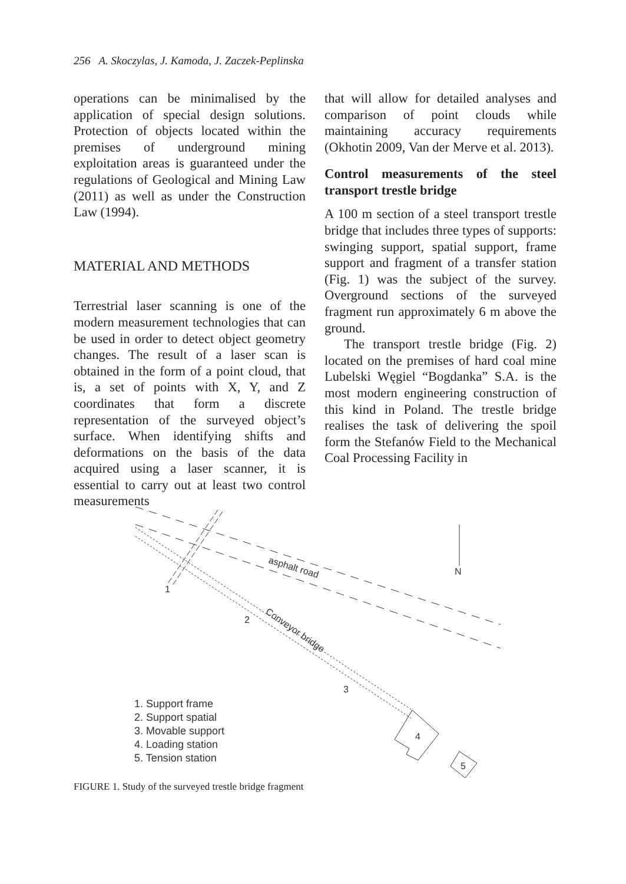256 A. Skoczylas, J. Kamoda, J. Zaczek-Peplinska
operations can be minimalised by the application of special design solutions. Protection of objects located within the premises of underground mining exploitation areas is guaranteed under the regulations of Geological and Mining Law (2011) as well as under the Construction Law (1994).
MATERIAL AND METHODS
Terrestrial laser scanning is one of the modern measurement technologies that can be used in order to detect object geometry changes. The result of a laser scan is obtained in the form of a point cloud, that is, a set of points with X, Y, and Z coordinates that form a discrete representation of the surveyed object’s surface. When identifying shifts and deformations on the basis of the data acquired using a laser scanner, it is essential to carry out at least two control measurements
that will allow for detailed analyses and comparison of point clouds while maintaining accuracy requirements (Okhotin 2009, Van der Merve et al. 2013).
Control measurements of the steel transport trestle bridge
A 100 m section of a steel transport trestle bridge that includes three types of supports: swinging support, spatial support, frame support and fragment of a transfer station (Fig. 1) was the subject of the survey. Overground sections of the surveyed fragment run approximately 6 m above the ground.
The transport trestle bridge (Fig. 2) located on the premises of hard coal mine Lubelski Węgiel “Bogdanka” S.A. is the most modern engineering construction of this kind in Poland. The trestle bridge realises the task of delivering the spoil form the Stefanów Field to the Mechanical Coal Processing Facility in
1
2
3
4
5
N
asphalt road
Conveyor bridge
1. Support frame
2. Support spatial
3. Movable support
4. Loading station
5. Tension station
FIGURE 1. Study of the surveyed trestle bridge fragment